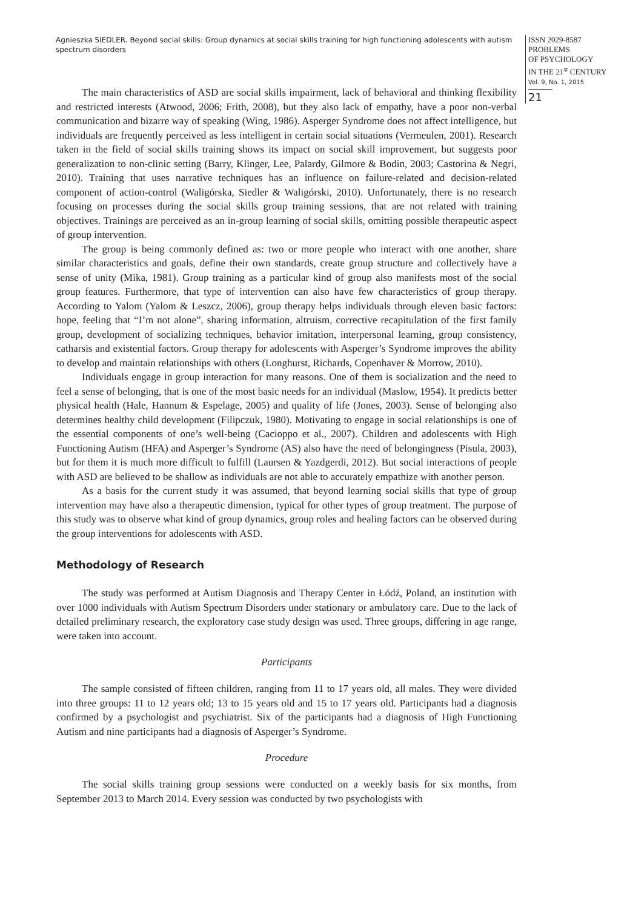Agnieszka SIEDLER. Beyond social skills: Group dynamics at social skills training for high functioning adolescents with autism spectrum disorders
ISSN 2029-8587
PROBLEMS
OF PSYCHOLOGY
IN THE 21<sup>st</sup> CENTURY
Vol. 9, No. 1, 2015
21
The main characteristics of ASD are social skills impairment, lack of behavioral and thinking flexibility and restricted interests (Atwood, 2006; Frith, 2008), but they also lack of empathy, have a poor non-verbal communication and bizarre way of speaking (Wing, 1986). Asperger Syndrome does not affect intelligence, but individuals are frequently perceived as less intelligent in certain social situations (Vermeulen, 2001). Research taken in the field of social skills training shows its impact on social skill improvement, but suggests poor generalization to non-clinic setting (Barry, Klinger, Lee, Palardy, Gilmore & Bodin, 2003; Castorina & Negri, 2010). Training that uses narrative techniques has an influence on failure-related and decision-related component of action-control (Waligórska, Siedler & Waligórski, 2010). Unfortunately, there is no research focusing on processes during the social skills group training sessions, that are not related with training objectives. Trainings are perceived as an in-group learning of social skills, omitting possible therapeutic aspect of group intervention.
The group is being commonly defined as: two or more people who interact with one another, share similar characteristics and goals, define their own standards, create group structure and collectively have a sense of unity (Mika, 1981). Group training as a particular kind of group also manifests most of the social group features. Furthermore, that type of intervention can also have few characteristics of group therapy. According to Yalom (Yalom & Leszcz, 2006), group therapy helps individuals through eleven basic factors: hope, feeling that “I’m not alone”, sharing information, altruism, corrective recapitulation of the first family group, development of socializing techniques, behavior imitation, interpersonal learning, group consistency, catharsis and existential factors. Group therapy for adolescents with Asperger’s Syndrome improves the ability to develop and maintain relationships with others (Longhurst, Richards, Copenhaver & Morrow, 2010).
Individuals engage in group interaction for many reasons. One of them is socialization and the need to feel a sense of belonging, that is one of the most basic needs for an individual (Maslow, 1954). It predicts better physical health (Hale, Hannum & Espelage, 2005) and quality of life (Jones, 2003). Sense of belonging also determines healthy child development (Filipczuk, 1980). Motivating to engage in social relationships is one of the essential components of one’s well-being (Cacioppo et al., 2007). Children and adolescents with High Functioning Autism (HFA) and Asperger’s Syndrome (AS) also have the need of belongingness (Pisula, 2003), but for them it is much more difficult to fulfill (Laursen & Yazdgerdi, 2012). But social interactions of people with ASD are believed to be shallow as individuals are not able to accurately empathize with another person.
As a basis for the current study it was assumed, that beyond learning social skills that type of group intervention may have also a therapeutic dimension, typical for other types of group treatment. The purpose of this study was to observe what kind of group dynamics, group roles and healing factors can be observed during the group interventions for adolescents with ASD.
Methodology of Research
The study was performed at Autism Diagnosis and Therapy Center in Łódź, Poland, an institution with over 1000 individuals with Autism Spectrum Disorders under stationary or ambulatory care. Due to the lack of detailed preliminary research, the exploratory case study design was used. Three groups, differing in age range, were taken into account.
Participants
The sample consisted of fifteen children, ranging from 11 to 17 years old, all males. They were divided into three groups: 11 to 12 years old; 13 to 15 years old and 15 to 17 years old. Participants had a diagnosis confirmed by a psychologist and psychiatrist. Six of the participants had a diagnosis of High Functioning Autism and nine participants had a diagnosis of Asperger’s Syndrome.
Procedure
The social skills training group sessions were conducted on a weekly basis for six months, from September 2013 to March 2014. Every session was conducted by two psychologists with